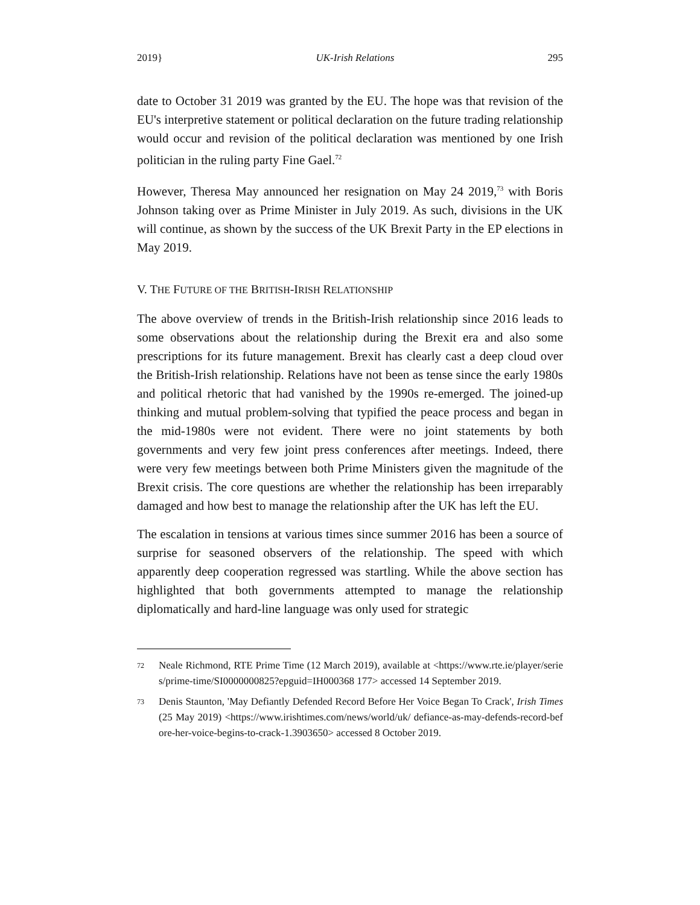2019} UK-Irish Relations 295
date to October 31 2019 was granted by the EU. The hope was that revision of the EU's interpretive statement or political declaration on the future trading relationship would occur and revision of the political declaration was mentioned by one Irish politician in the ruling party Fine Gael.<sup>72</sup>
However, Theresa May announced her resignation on May 24 2019,<sup>73</sup> with Boris Johnson taking over as Prime Minister in July 2019. As such, divisions in the UK will continue, as shown by the success of the UK Brexit Party in the EP elections in May 2019.
V. THE FUTURE OF THE BRITISH-IRISH RELATIONSHIP
The above overview of trends in the British-Irish relationship since 2016 leads to some observations about the relationship during the Brexit era and also some prescriptions for its future management. Brexit has clearly cast a deep cloud over the British-Irish relationship. Relations have not been as tense since the early 1980s and political rhetoric that had vanished by the 1990s re-emerged. The joined-up thinking and mutual problem-solving that typified the peace process and began in the mid-1980s were not evident. There were no joint statements by both governments and very few joint press conferences after meetings. Indeed, there were very few meetings between both Prime Ministers given the magnitude of the Brexit crisis. The core questions are whether the relationship has been irreparably damaged and how best to manage the relationship after the UK has left the EU.
The escalation in tensions at various times since summer 2016 has been a source of surprise for seasoned observers of the relationship. The speed with which apparently deep cooperation regressed was startling. While the above section has highlighted that both governments attempted to manage the relationship diplomatically and hard-line language was only used for strategic
72 Neale Richmond, RTE Prime Time (12 March 2019), available at <https://www.rte.ie/player/series/prime-time/SI0000000825?epguid=IH000368 177> accessed 14 September 2019.
73 Denis Staunton, 'May Defiantly Defended Record Before Her Voice Began To Crack', Irish Times (25 May 2019) <https://www.irishtimes.com/news/world/uk/ defiance-as-may-defends-record-before-her-voice-begins-to-crack-1.3903650> accessed 8 October 2019.